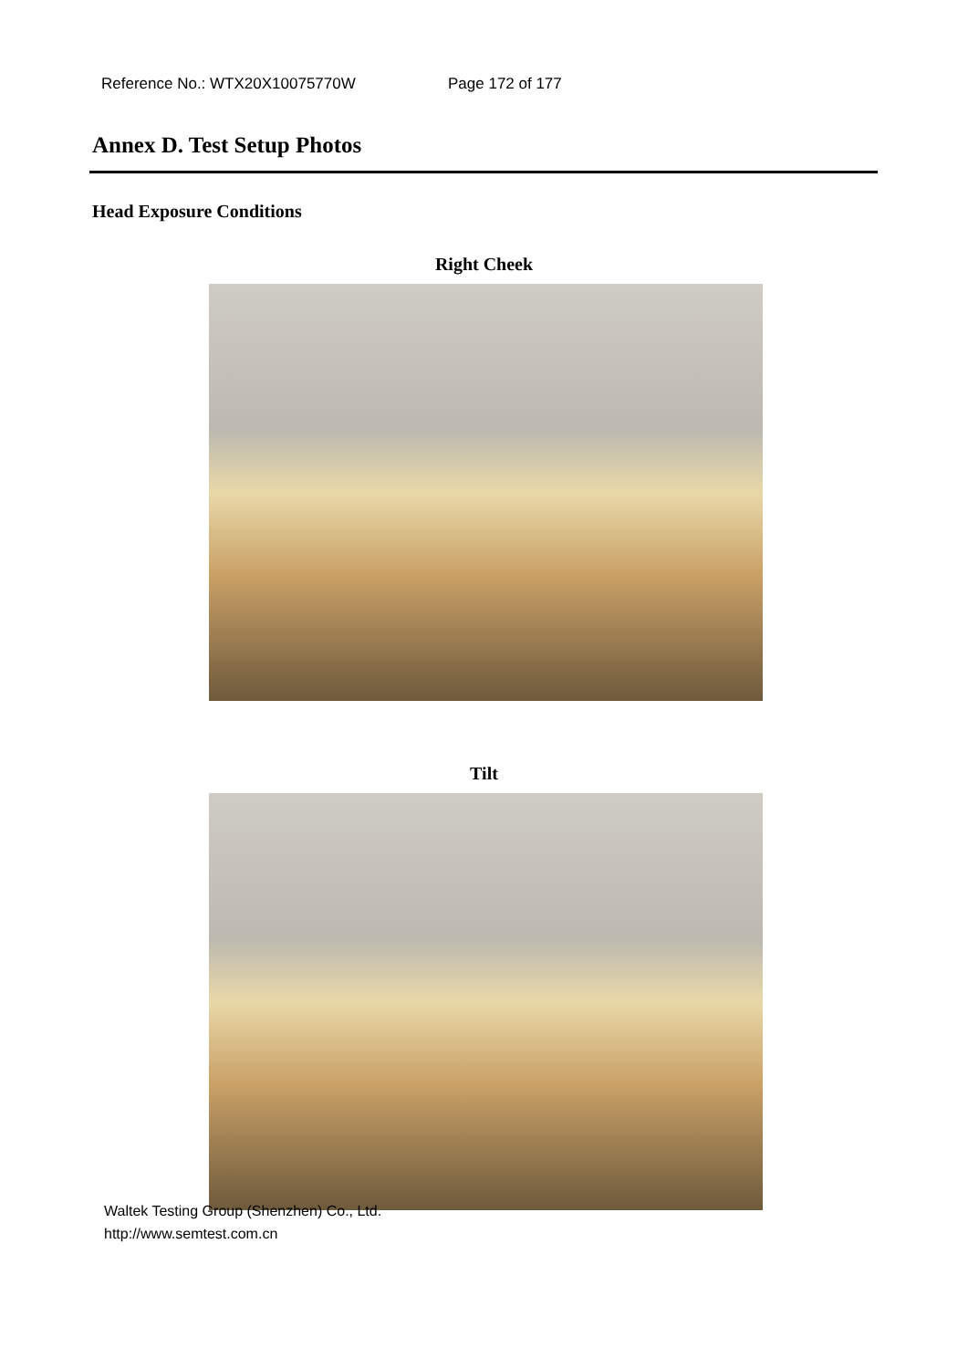Reference No.: WTX20X10075770W Page 172 of 177
Annex D. Test Setup Photos
Head Exposure Conditions
Right Cheek
Tilt
Waltek Testing Group (Shenzhen) Co., Ltd.
http://www.semtest.com.cn